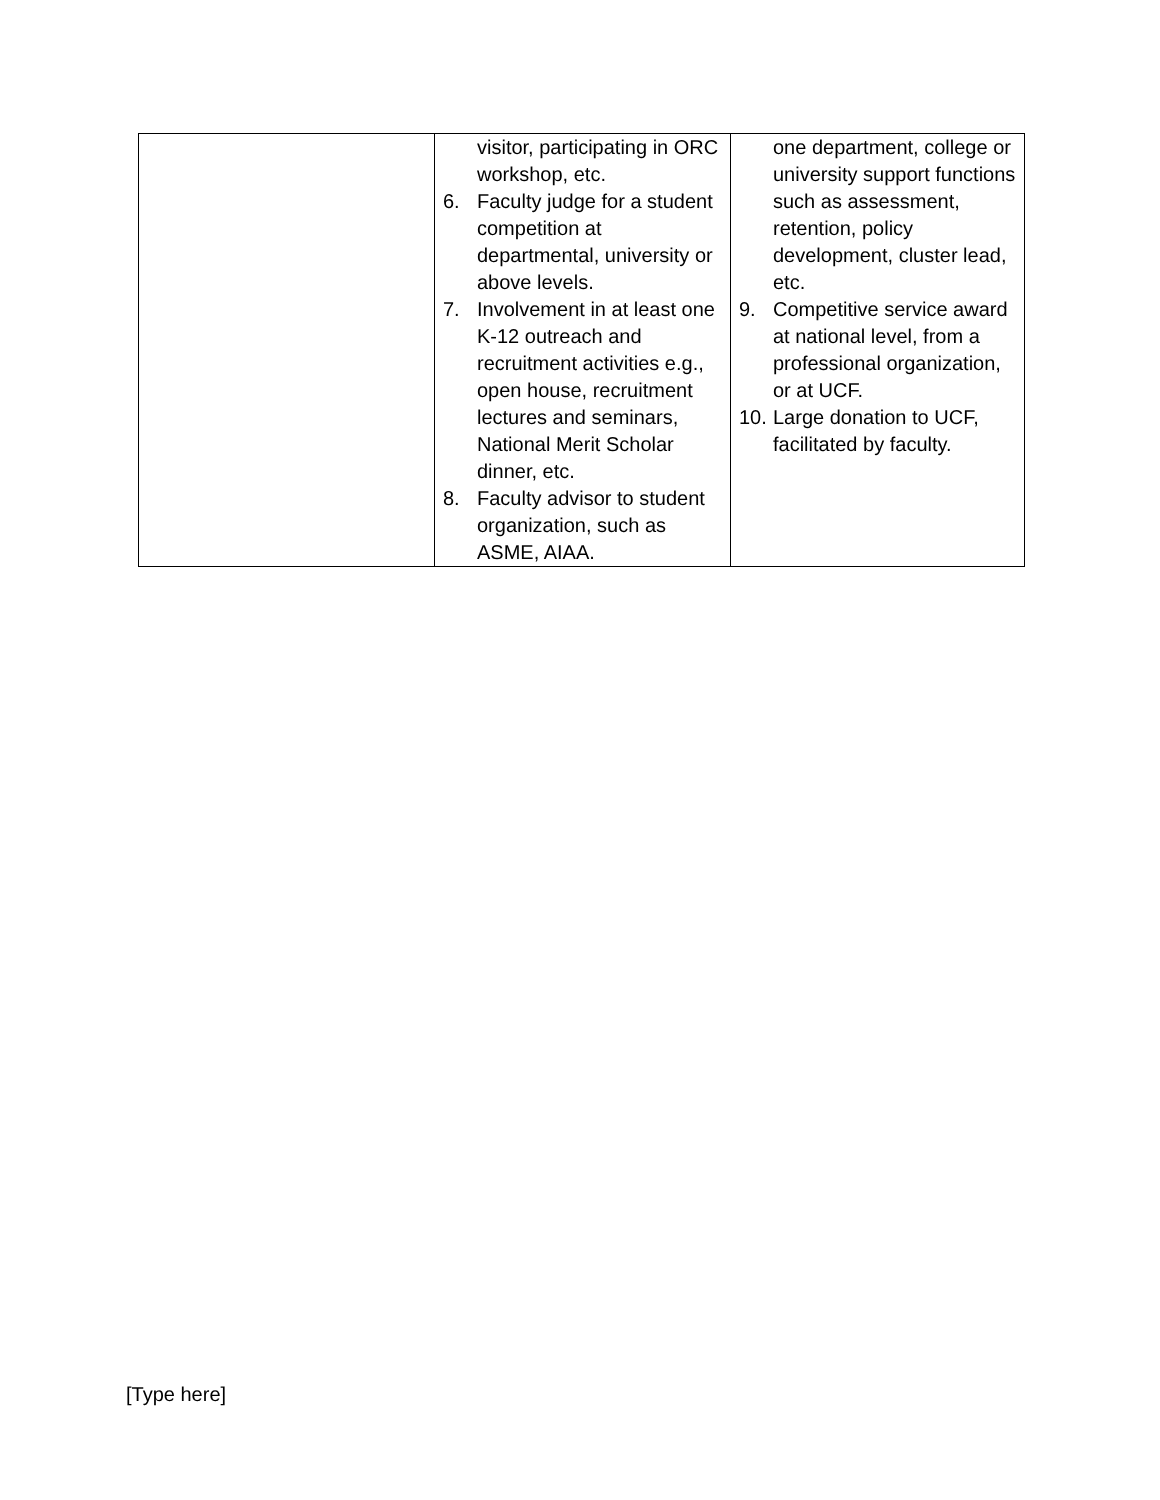| | visitor, participating in ORC workshop, etc. 6. Faculty judge for a student competition at departmental, university or above levels. 7. Involvement in at least one K-12 outreach and recruitment activities e.g., open house, recruitment lectures and seminars, National Merit Scholar dinner, etc. 8. Faculty advisor to student organization, such as ASME, AIAA. | one department, college or university support functions such as assessment, retention, policy development, cluster lead, etc. 9. Competitive service award at national level, from a professional organization, or at UCF. 10. Large donation to UCF, facilitated by faculty. |
[Type here]